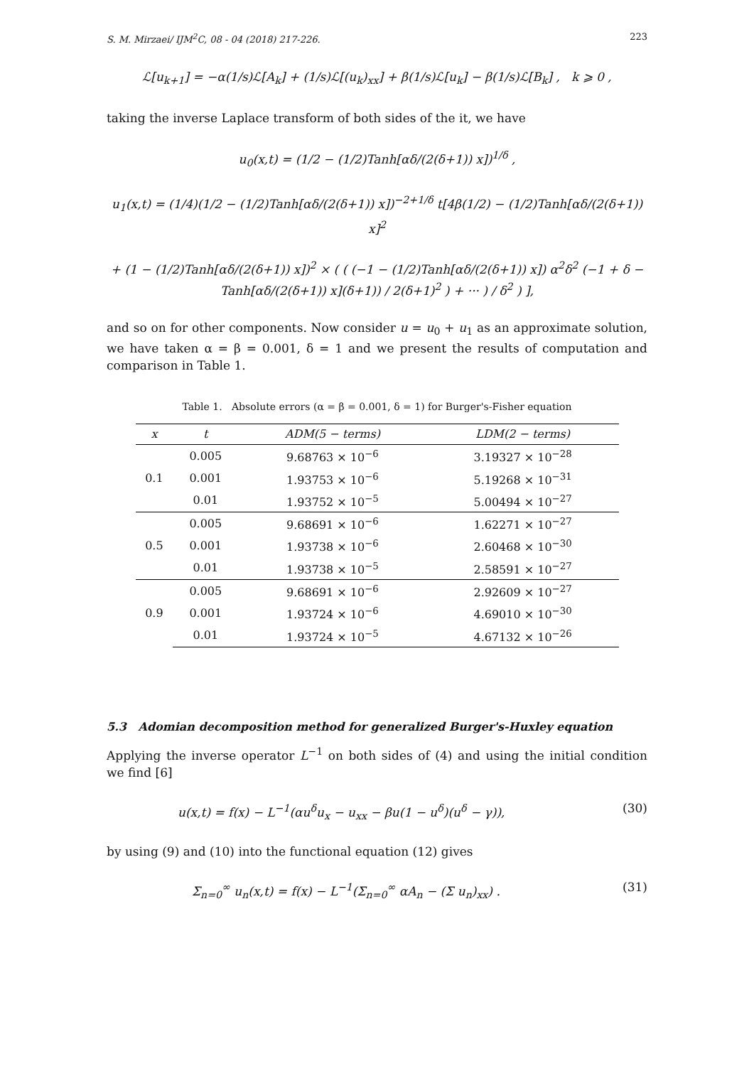S. M. Mirzaei/ IJM<sup>2</sup>C, 08 - 04 (2018) 217-226. 223
ℒ[u<sub>k+1</sub>] = −α(1/s)ℒ[A<sub>k</sub>] + (1/s)ℒ[(u<sub>k</sub>)<sub>xx</sub>] + β(1/s)ℒ[u<sub>k</sub>] − β(1/s)ℒ[B<sub>k</sub>] , k ⩾ 0 ,
taking the inverse Laplace transform of both sides of the it, we have
u<sub>0</sub>(x,t) = (1/2 − (1/2)Tanh[αδ/(2(δ+1)) x])<sup>1/δ</sup> ,
u<sub>1</sub>(x,t) = (1/4)(1/2 − (1/2)Tanh[αδ/(2(δ+1)) x])<sup>−2+1/δ</sup> t[4β(1/2) − (1/2)Tanh[αδ/(2(δ+1)) x]<sup>2</sup>
+ (1 − (1/2)Tanh[αδ/(2(δ+1)) x])<sup>2</sup> × ( ( (−1 − (1/2)Tanh[αδ/(2(δ+1)) x]) α<sup>2</sup>δ<sup>2</sup> (−1 + δ − Tanh[αδ/(2(δ+1)) x](δ+1)) / 2(δ+1)<sup>2</sup> ) + ··· ) / δ<sup>2</sup> ) ],
and so on for other components. Now consider u = u<sub>0</sub> + u<sub>1</sub> as an approximate solution, we have taken α = β = 0.001, δ = 1 and we present the results of computation and comparison in Table 1.
Table 1. Absolute errors (α = β = 0.001, δ = 1) for Burger's-Fisher equation
| x | t | ADM(5 − terms) | LDM(2 − terms) |
| --- | --- | --- | --- |
| 0.1 | 0.005 | 9.68763 × 10<sup>−6</sup> | 3.19327 × 10<sup>−28</sup> |
| | 0.001 | 1.93753 × 10<sup>−6</sup> | 5.19268 × 10<sup>−31</sup> |
| | 0.01 | 1.93752 × 10<sup>−5</sup> | 5.00494 × 10<sup>−27</sup> |
| 0.5 | 0.005 | 9.68691 × 10<sup>−6</sup> | 1.62271 × 10<sup>−27</sup> |
| | 0.001 | 1.93738 × 10<sup>−6</sup> | 2.60468 × 10<sup>−30</sup> |
| | 0.01 | 1.93738 × 10<sup>−5</sup> | 2.58591 × 10<sup>−27</sup> |
| 0.9 | 0.005 | 9.68691 × 10<sup>−6</sup> | 2.92609 × 10<sup>−27</sup> |
| | 0.001 | 1.93724 × 10<sup>−6</sup> | 4.69010 × 10<sup>−30</sup> |
| | 0.01 | 1.93724 × 10<sup>−5</sup> | 4.67132 × 10<sup>−26</sup> |
5.3 Adomian decomposition method for generalized Burger's-Huxley equation
Applying the inverse operator L<sup>−1</sup> on both sides of (4) and using the initial condition we find [6]
u(x,t) = f(x) − L<sup>−1</sup>(αu<sup>δ</sup>u<sub>x</sub> − u<sub>xx</sub> − βu(1 − u<sup>δ</sup>)(u<sup>δ</sup> − γ)), (30)
by using (9) and (10) into the functional equation (12) gives
Σ<sub>n=0</sub><sup>∞</sup> u<sub>n</sub>(x,t) = f(x) − L<sup>−1</sup>(Σ<sub>n=0</sub><sup>∞</sup> αA<sub>n</sub> − (Σ u<sub>n</sub>)<sub>xx</sub>) . (31)